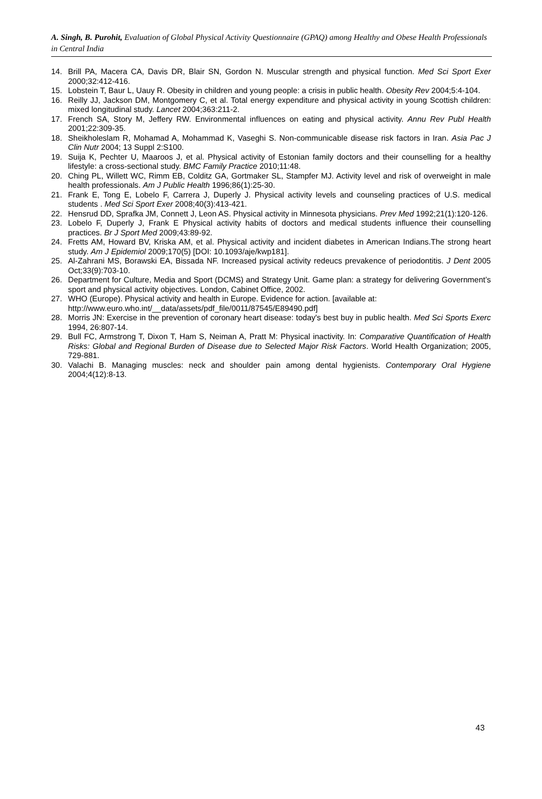A. Singh, B. Purohit, Evaluation of Global Physical Activity Questionnaire (GPAQ) among Healthy and Obese Health Professionals in Central India
14. Brill PA, Macera CA, Davis DR, Blair SN, Gordon N. Muscular strength and physical function. Med Sci Sport Exer 2000;32:412-416.
15. Lobstein T, Baur L, Uauy R. Obesity in children and young people: a crisis in public health. Obesity Rev 2004;5:4-104.
16. Reilly JJ, Jackson DM, Montgomery C, et al. Total energy expenditure and physical activity in young Scottish children: mixed longitudinal study. Lancet 2004;363:211-2.
17. French SA, Story M, Jeffery RW. Environmental influences on eating and physical activity. Annu Rev Publ Health 2001;22:309-35.
18. Sheikholeslam R, Mohamad A, Mohammad K, Vaseghi S. Non-communicable disease risk factors in Iran. Asia Pac J Clin Nutr 2004; 13 Suppl 2:S100.
19. Suija K, Pechter U, Maaroos J, et al. Physical activity of Estonian family doctors and their counselling for a healthy lifestyle: a cross-sectional study. BMC Family Practice 2010;11:48.
20. Ching PL, Willett WC, Rimm EB, Colditz GA, Gortmaker SL, Stampfer MJ. Activity level and risk of overweight in male health professionals. Am J Public Health 1996;86(1):25-30.
21. Frank E, Tong E, Lobelo F, Carrera J, Duperly J. Physical activity levels and counseling practices of U.S. medical students . Med Sci Sport Exer 2008;40(3):413-421.
22. Hensrud DD, Sprafka JM, Connett J, Leon AS. Physical activity in Minnesota physicians. Prev Med 1992;21(1):120-126.
23. Lobelo F, Duperly J, Frank E Physical activity habits of doctors and medical students influence their counselling practices. Br J Sport Med 2009;43:89-92.
24. Fretts AM, Howard BV, Kriska AM, et al. Physical activity and incident diabetes in American Indians.The strong heart study. Am J Epidemiol 2009;170(5) [DOI: 10.1093/aje/kwp181].
25. Al-Zahrani MS, Borawski EA, Bissada NF. Increased pysical activity redeucs prevakence of periodontitis. J Dent 2005 Oct;33(9):703-10.
26. Department for Culture, Media and Sport (DCMS) and Strategy Unit. Game plan: a strategy for delivering Government’s sport and physical activity objectives. London, Cabinet Office, 2002.
27. WHO (Europe). Physical activity and health in Europe. Evidence for action. [available at:
http://www.euro.who.int/__data/assets/pdf_file/0011/87545/E89490.pdf]
28. Morris JN: Exercise in the prevention of coronary heart disease: today's best buy in public health. Med Sci Sports Exerc 1994, 26:807-14.
29. Bull FC, Armstrong T, Dixon T, Ham S, Neiman A, Pratt M: Physical inactivity. In: Comparative Quantification of Health Risks: Global and Regional Burden of Disease due to Selected Major Risk Factors. World Health Organization; 2005, 729-881.
30. Valachi B. Managing muscles: neck and shoulder pain among dental hygienists. Contemporary Oral Hygiene 2004;4(12):8-13.
43